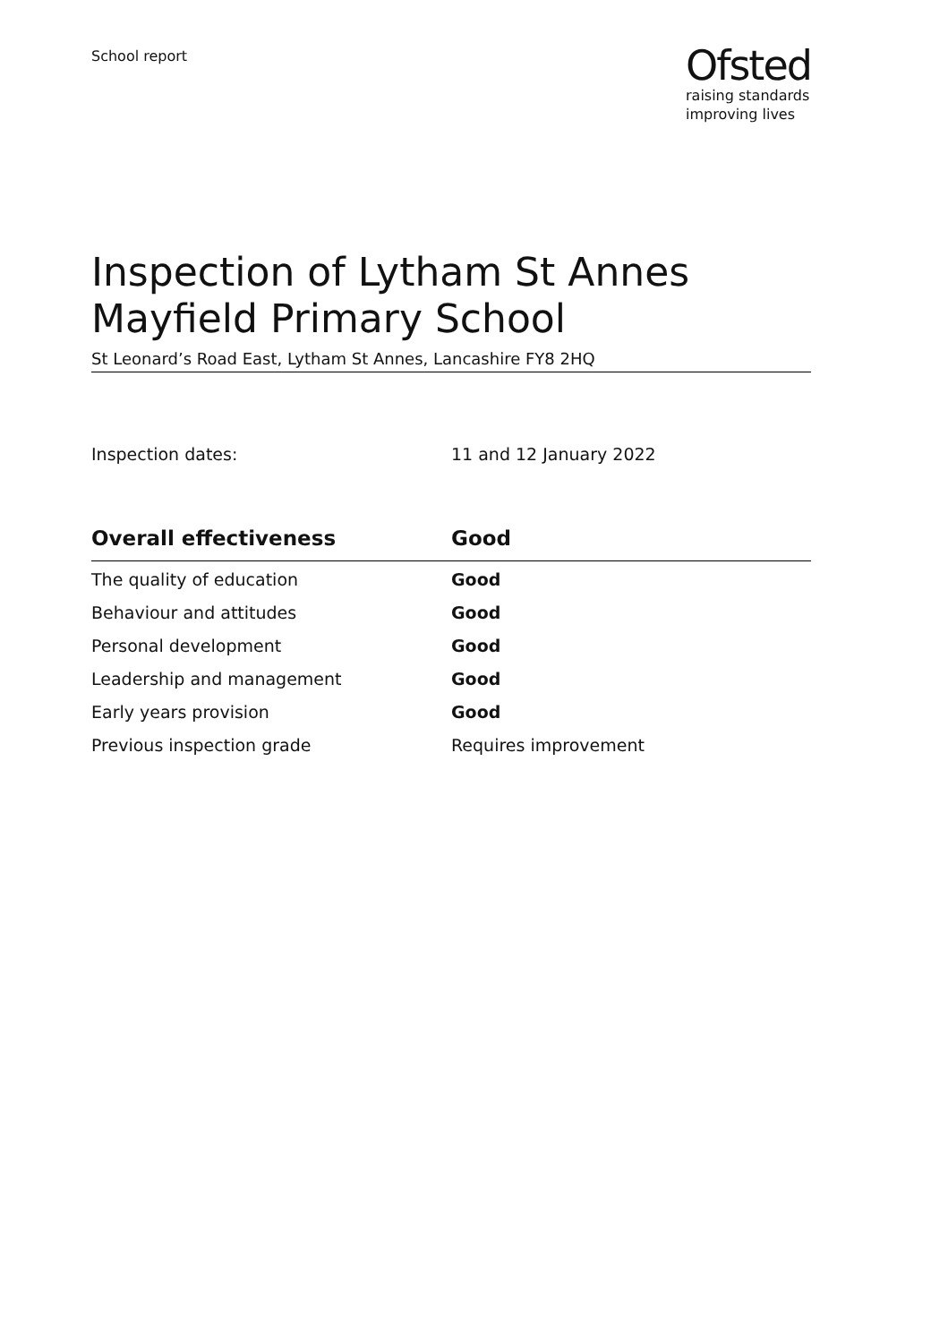School report
Ofsted
raising standards
improving lives
Inspection of Lytham St Annes Mayfield Primary School
St Leonard’s Road East, Lytham St Annes, Lancashire FY8 2HQ
Inspection dates: 11 and 12 January 2022
| Overall effectiveness | Good |
| --- | --- |
| The quality of education | Good |
| Behaviour and attitudes | Good |
| Personal development | Good |
| Leadership and management | Good |
| Early years provision | Good |
| Previous inspection grade | Requires improvement |